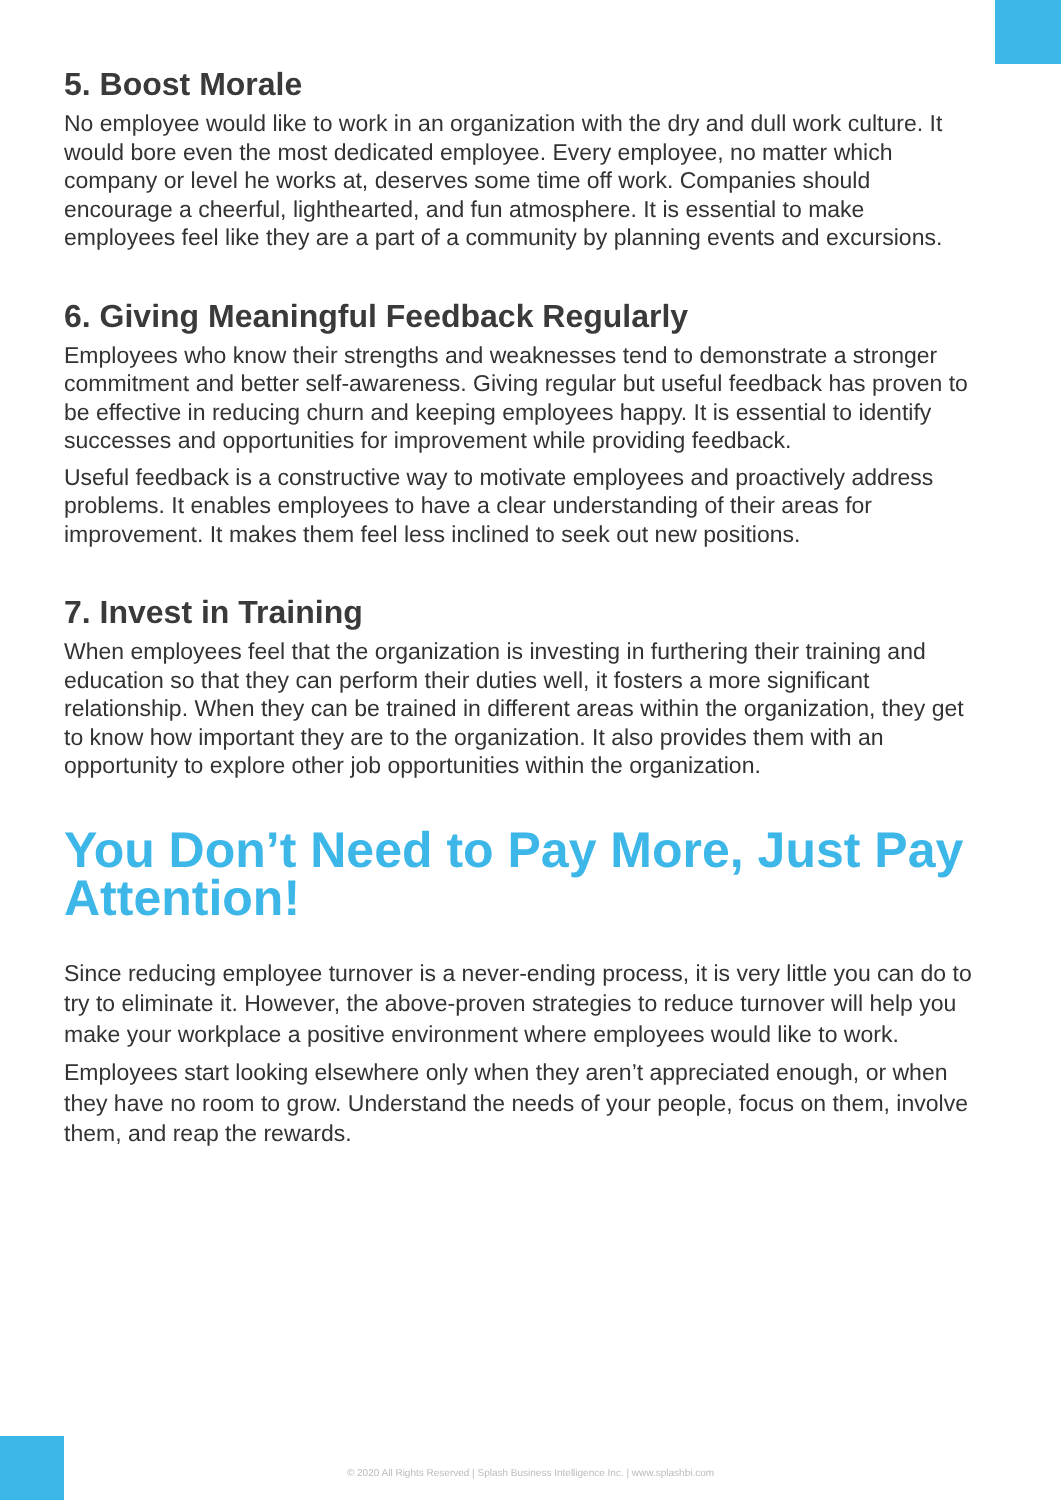5. Boost Morale
No employee would like to work in an organization with the dry and dull work culture. It would bore even the most dedicated employee. Every employee, no matter which company or level he works at, deserves some time off work. Companies should encourage a cheerful, lighthearted, and fun atmosphere. It is essential to make employees feel like they are a part of a community by planning events and excursions.
6. Giving Meaningful Feedback Regularly
Employees who know their strengths and weaknesses tend to demonstrate a stronger commitment and better self-awareness. Giving regular but useful feedback has proven to be effective in reducing churn and keeping employees happy. It is essential to identify successes and opportunities for improvement while providing feedback.
Useful feedback is a constructive way to motivate employees and proactively address problems. It enables employees to have a clear understanding of their areas for improvement. It makes them feel less inclined to seek out new positions.
7. Invest in Training
When employees feel that the organization is investing in furthering their training and education so that they can perform their duties well, it fosters a more significant relationship. When they can be trained in different areas within the organization, they get to know how important they are to the organization. It also provides them with an opportunity to explore other job opportunities within the organization.
You Don’t Need to Pay More, Just Pay Attention!
Since reducing employee turnover is a never-ending process, it is very little you can do to try to eliminate it. However, the above-proven strategies to reduce turnover will help you make your workplace a positive environment where employees would like to work.
Employees start looking elsewhere only when they aren’t appreciated enough, or when they have no room to grow. Understand the needs of your people, focus on them, involve them, and reap the rewards.
© 2020 All Rights Reserved | Splash Business Intelligence Inc. | www.splashbi.com